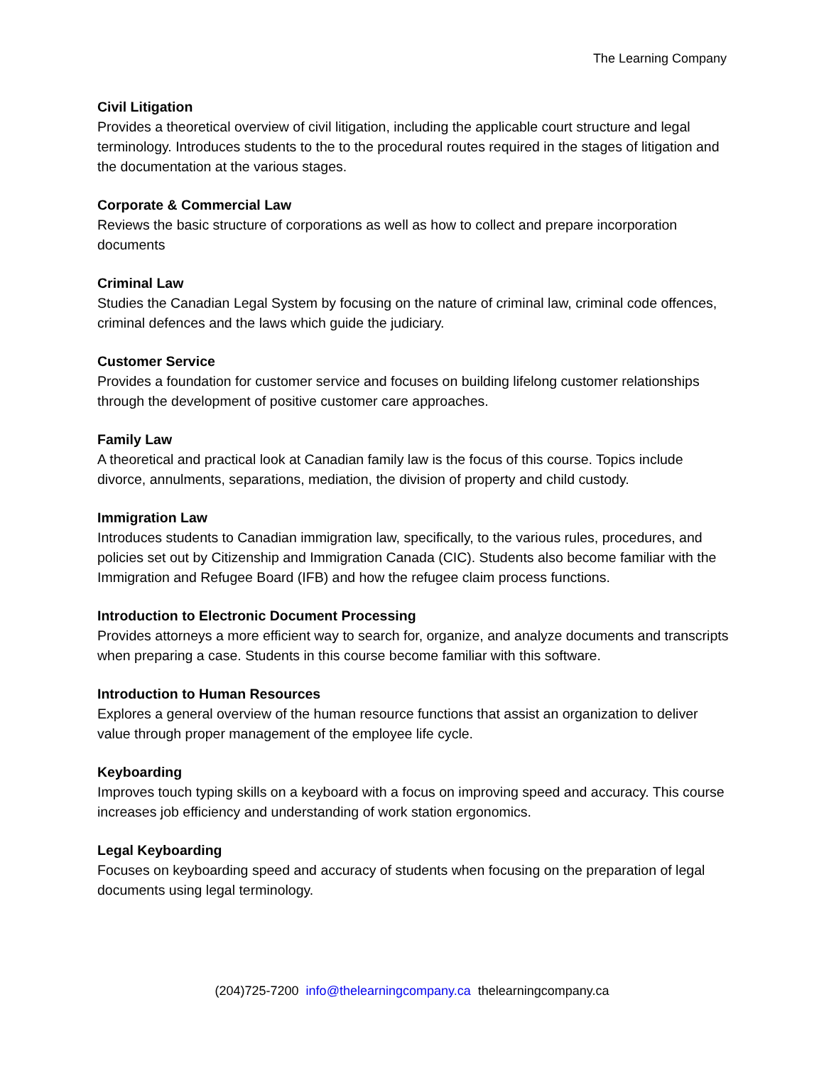The Learning Company
Civil Litigation
Provides a theoretical overview of civil litigation, including the applicable court structure and legal terminology. Introduces students to the to the procedural routes required in the stages of litigation and the documentation at the various stages.
Corporate & Commercial Law
Reviews the basic structure of corporations as well as how to collect and prepare incorporation documents
Criminal Law
Studies the Canadian Legal System by focusing on the nature of criminal law, criminal code offences, criminal defences and the laws which guide the judiciary.
Customer Service
Provides a foundation for customer service and focuses on building lifelong customer relationships through the development of positive customer care approaches.
Family Law
A theoretical and practical look at Canadian family law is the focus of this course. Topics include divorce, annulments, separations, mediation, the division of property and child custody.
Immigration Law
Introduces students to Canadian immigration law, specifically, to the various rules, procedures, and policies set out by Citizenship and Immigration Canada (CIC). Students also become familiar with the Immigration and Refugee Board (IFB) and how the refugee claim process functions.
Introduction to Electronic Document Processing
Provides attorneys a more efficient way to search for, organize, and analyze documents and transcripts when preparing a case. Students in this course become familiar with this software.
Introduction to Human Resources
Explores a general overview of the human resource functions that assist an organization to deliver value through proper management of the employee life cycle.
Keyboarding
Improves touch typing skills on a keyboard with a focus on improving speed and accuracy. This course increases job efficiency and understanding of work station ergonomics.
Legal Keyboarding
Focuses on keyboarding speed and accuracy of students when focusing on the preparation of legal documents using legal terminology.
(204)725-7200 info@thelearningcompany.ca thelearningcompany.ca